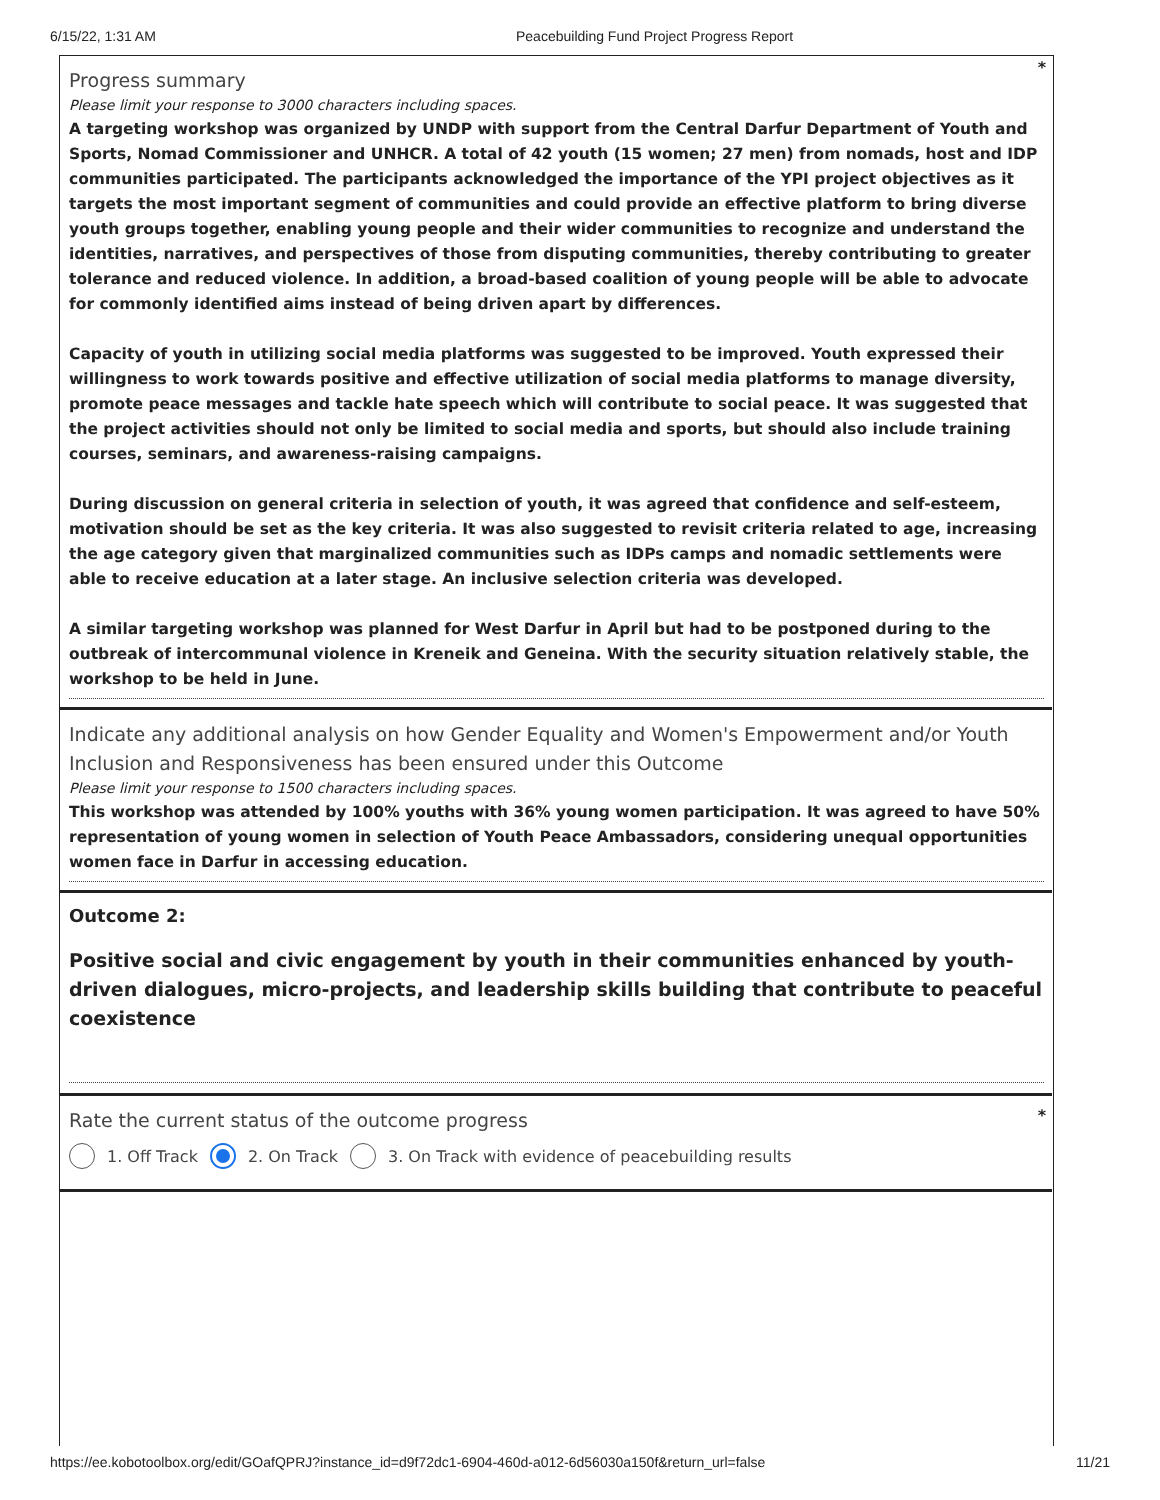6/15/22, 1:31 AM Peacebuilding Fund Project Progress Report
*
Progress summary
Please limit your response to 3000 characters including spaces.
A targeting workshop was organized by UNDP with support from the Central Darfur Department of Youth and Sports, Nomad Commissioner and UNHCR. A total of 42 youth (15 women; 27 men) from nomads, host and IDP communities participated. The participants acknowledged the importance of the YPI project objectives as it targets the most important segment of communities and could provide an effective platform to bring diverse youth groups together, enabling young people and their wider communities to recognize and understand the identities, narratives, and perspectives of those from disputing communities, thereby contributing to greater tolerance and reduced violence. In addition, a broad-based coalition of young people will be able to advocate for commonly identified aims instead of being driven apart by differences.
Capacity of youth in utilizing social media platforms was suggested to be improved. Youth expressed their willingness to work towards positive and effective utilization of social media platforms to manage diversity, promote peace messages and tackle hate speech which will contribute to social peace. It was suggested that the project activities should not only be limited to social media and sports, but should also include training courses, seminars, and awareness-raising campaigns.
During discussion on general criteria in selection of youth, it was agreed that confidence and self-esteem, motivation should be set as the key criteria. It was also suggested to revisit criteria related to age, increasing the age category given that marginalized communities such as IDPs camps and nomadic settlements were able to receive education at a later stage. An inclusive selection criteria was developed.
A similar targeting workshop was planned for West Darfur in April but had to be postponed during to the outbreak of intercommunal violence in Kreneik and Geneina. With the security situation relatively stable, the workshop to be held in June.
Indicate any additional analysis on how Gender Equality and Women's Empowerment and/or Youth Inclusion and Responsiveness has been ensured under this Outcome
Please limit your response to 1500 characters including spaces.
This workshop was attended by 100% youths with 36% young women participation. It was agreed to have 50% representation of young women in selection of Youth Peace Ambassadors, considering unequal opportunities women face in Darfur in accessing education.
Outcome 2:
Positive social and civic engagement by youth in their communities enhanced by youth-driven dialogues, micro-projects, and leadership skills building that contribute to peaceful coexistence
*
Rate the current status of the outcome progress
1. Off Track 2. On Track 3. On Track with evidence of peacebuilding results
https://ee.kobotoolbox.org/edit/GOafQPRJ?instance_id=d9f72dc1-6904-460d-a012-6d56030a150f&return_url=false 11/21